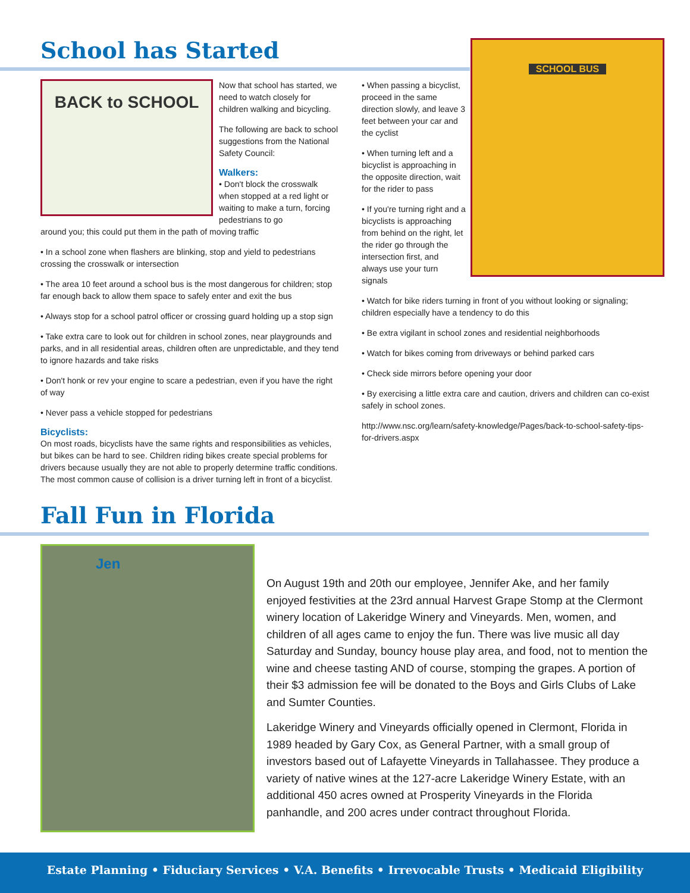School has Started
SCHOOL BUS
BACK to SCHOOL
Now that school has started, we need to watch closely for children walking and bicycling.
The following are back to school suggestions from the National Safety Council:
Walkers:
• Don't block the crosswalk when stopped at a red light or waiting to make a turn, forcing pedestrians to go
around you; this could put them in the path of moving traffic
• In a school zone when flashers are blinking, stop and yield to pedestrians crossing the crosswalk or intersection
• The area 10 feet around a school bus is the most dangerous for children; stop far enough back to allow them space to safely enter and exit the bus
• Always stop for a school patrol officer or crossing guard holding up a stop sign
• Take extra care to look out for children in school zones, near playgrounds and parks, and in all residential areas, children often are unpredictable, and they tend to ignore hazards and take risks
• Don't honk or rev your engine to scare a pedestrian, even if you have the right of way
• Never pass a vehicle stopped for pedestrians
Bicyclists:
On most roads, bicyclists have the same rights and responsibilities as vehicles, but bikes can be hard to see. Children riding bikes create special problems for drivers because usually they are not able to properly determine traffic conditions. The most common cause of collision is a driver turning left in front of a bicyclist.
• When passing a bicyclist, proceed in the same direction slowly, and leave 3 feet between your car and the cyclist
• When turning left and a bicyclist is approaching in the opposite direction, wait for the rider to pass
• If you're turning right and a bicyclists is approaching from behind on the right, let the rider go through the intersection first, and always use your turn signals
• Watch for bike riders turning in front of you without looking or signaling; children especially have a tendency to do this
• Be extra vigilant in school zones and residential neighborhoods
• Watch for bikes coming from driveways or behind parked cars
• Check side mirrors before opening your door
• By exercising a little extra care and caution, drivers and children can co-exist safely in school zones.
http://www.nsc.org/learn/safety-knowledge/Pages/back-to-school-safety-tips-for-drivers.aspx
Fall Fun in Florida
Jen
On August 19th and 20th our employee, Jennifer Ake, and her family enjoyed festivities at the 23rd annual Harvest Grape Stomp at the Clermont winery location of Lakeridge Winery and Vineyards. Men, women, and children of all ages came to enjoy the fun. There was live music all day Saturday and Sunday, bouncy house play area, and food, not to mention the wine and cheese tasting AND of course, stomping the grapes. A portion of their $3 admission fee will be donated to the Boys and Girls Clubs of Lake and Sumter Counties.
Lakeridge Winery and Vineyards officially opened in Clermont, Florida in 1989 headed by Gary Cox, as General Partner, with a small group of investors based out of Lafayette Vineyards in Tallahassee. They produce a variety of native wines at the 127-acre Lakeridge Winery Estate, with an additional 450 acres owned at Prosperity Vineyards in the Florida panhandle, and 200 acres under contract throughout Florida.
Estate Planning • Fiduciary Services • V.A. Benefits • Irrevocable Trusts • Medicaid Eligibility